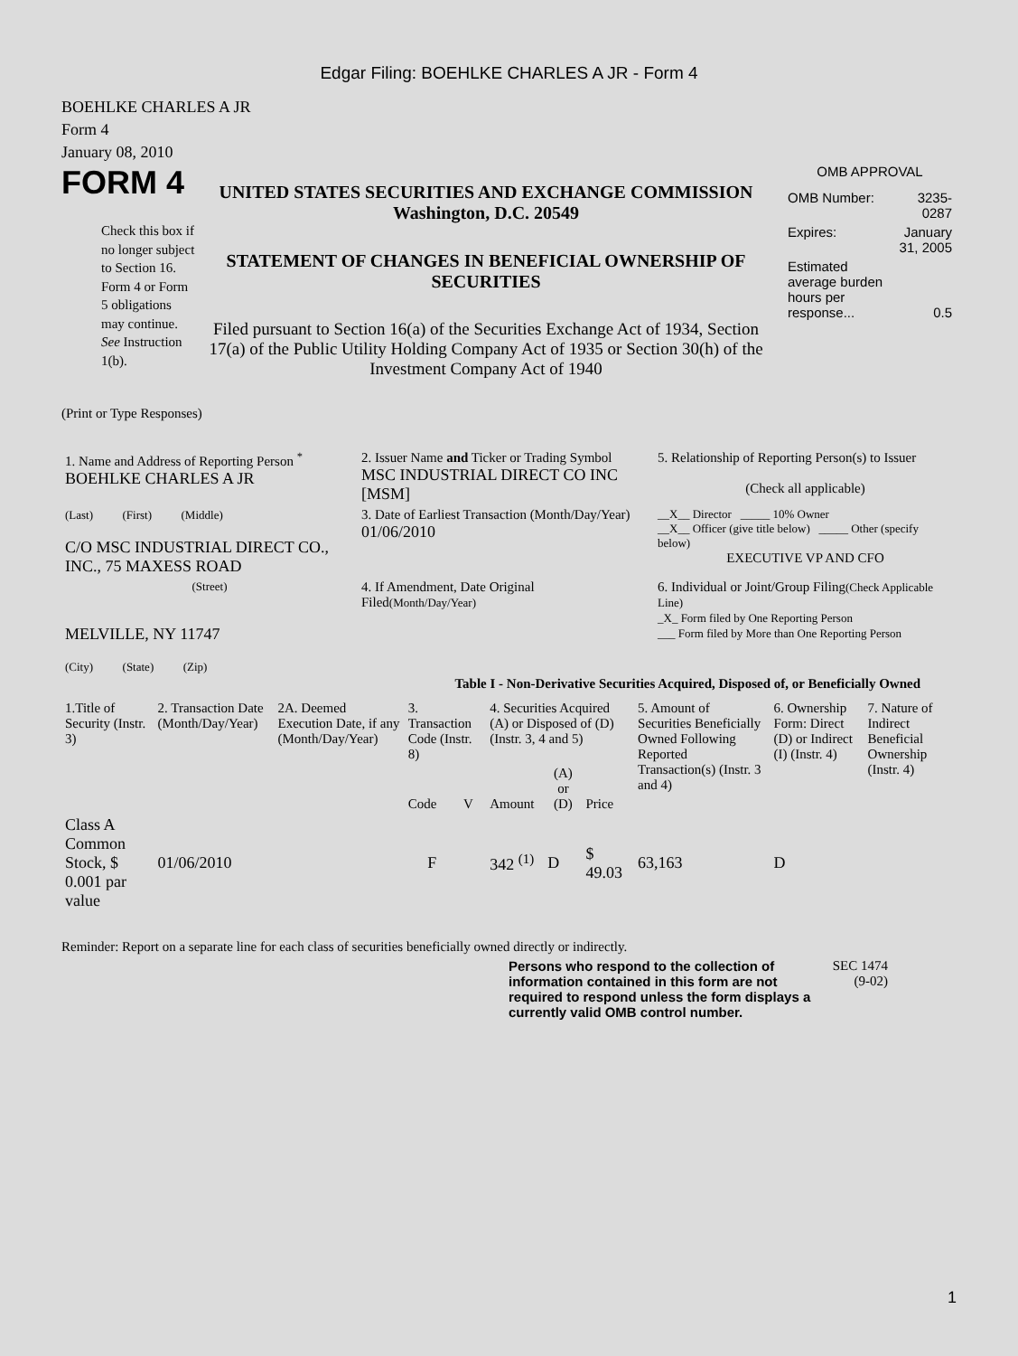Edgar Filing: BOEHLKE CHARLES A JR - Form 4
BOEHLKE CHARLES A JR
Form 4
January 08, 2010
FORM 4
Check this box if no longer subject to Section 16. Form 4 or Form 5 obligations may continue. See Instruction 1(b).
UNITED STATES SECURITIES AND EXCHANGE COMMISSION
Washington, D.C. 20549
STATEMENT OF CHANGES IN BENEFICIAL OWNERSHIP OF SECURITIES
Filed pursuant to Section 16(a) of the Securities Exchange Act of 1934, Section 17(a) of the Public Utility Holding Company Act of 1935 or Section 30(h) of the Investment Company Act of 1940
OMB APPROVAL
| OMB Number: | 3235-0287 |
| Expires: | January 31, 2005 |
| Estimated average burden hours per response... | 0.5 |
(Print or Type Responses)
| 1. Name and Address of Reporting Person <sup>*</sup> BOEHLKE CHARLES A JR | 2. Issuer Name and Ticker or Trading Symbol MSC INDUSTRIAL DIRECT CO INC [MSM] | 5. Relationship of Reporting Person(s) to Issuer (Check all applicable) |
| (Last) (First) (Middle) C/O MSC INDUSTRIAL DIRECT CO., INC., 75 MAXESS ROAD | 3. Date of Earliest Transaction (Month/Day/Year) 01/06/2010 | __X__ Director _____ 10% Owner __X__ Officer (give title below) _____ Other (specify below) EXECUTIVE VP AND CFO |
| (Street) MELVILLE, NY 11747 (City) (State) (Zip) | 4. If Amendment, Date Original Filed (Month/Day/Year) | 6. Individual or Joint/Group Filing (Check Applicable Line) _X_ Form filed by One Reporting Person ___ Form filed by More than One Reporting Person |
Table I - Non-Derivative Securities Acquired, Disposed of, or Beneficially Owned
| 1.Title of Security (Instr. 3) | 2. Transaction Date (Month/Day/Year) | 2A. Deemed Execution Date, if any (Month/Day/Year) | 3. Transaction Code (Instr. 8) | | 4. Securities Acquired (A) or Disposed of (D) (Instr. 3, 4 and 5) | | | 5. Amount of Securities Beneficially Owned Following Reported Transaction(s) (Instr. 3 and 4) | 6. Ownership Form: Direct (D) or Indirect (I) (Instr. 4) | 7. Nature of Indirect Beneficial Ownership (Instr. 4) |
| --- | --- | --- | --- | --- | --- | --- | --- | --- | --- | --- |
| | | | Code | V | Amount | (A) or (D) | Price | | | |
| Class A Common Stock, $ 0.001 par value | 01/06/2010 | | F | | 342 <sup>(1)</sup> | D | $ 49.03 | 63,163 | D | |
Reminder: Report on a separate line for each class of securities beneficially owned directly or indirectly.
Persons who respond to the collection of information contained in this form are not required to respond unless the form displays a currently valid OMB control number.
SEC 1474 (9-02)
1